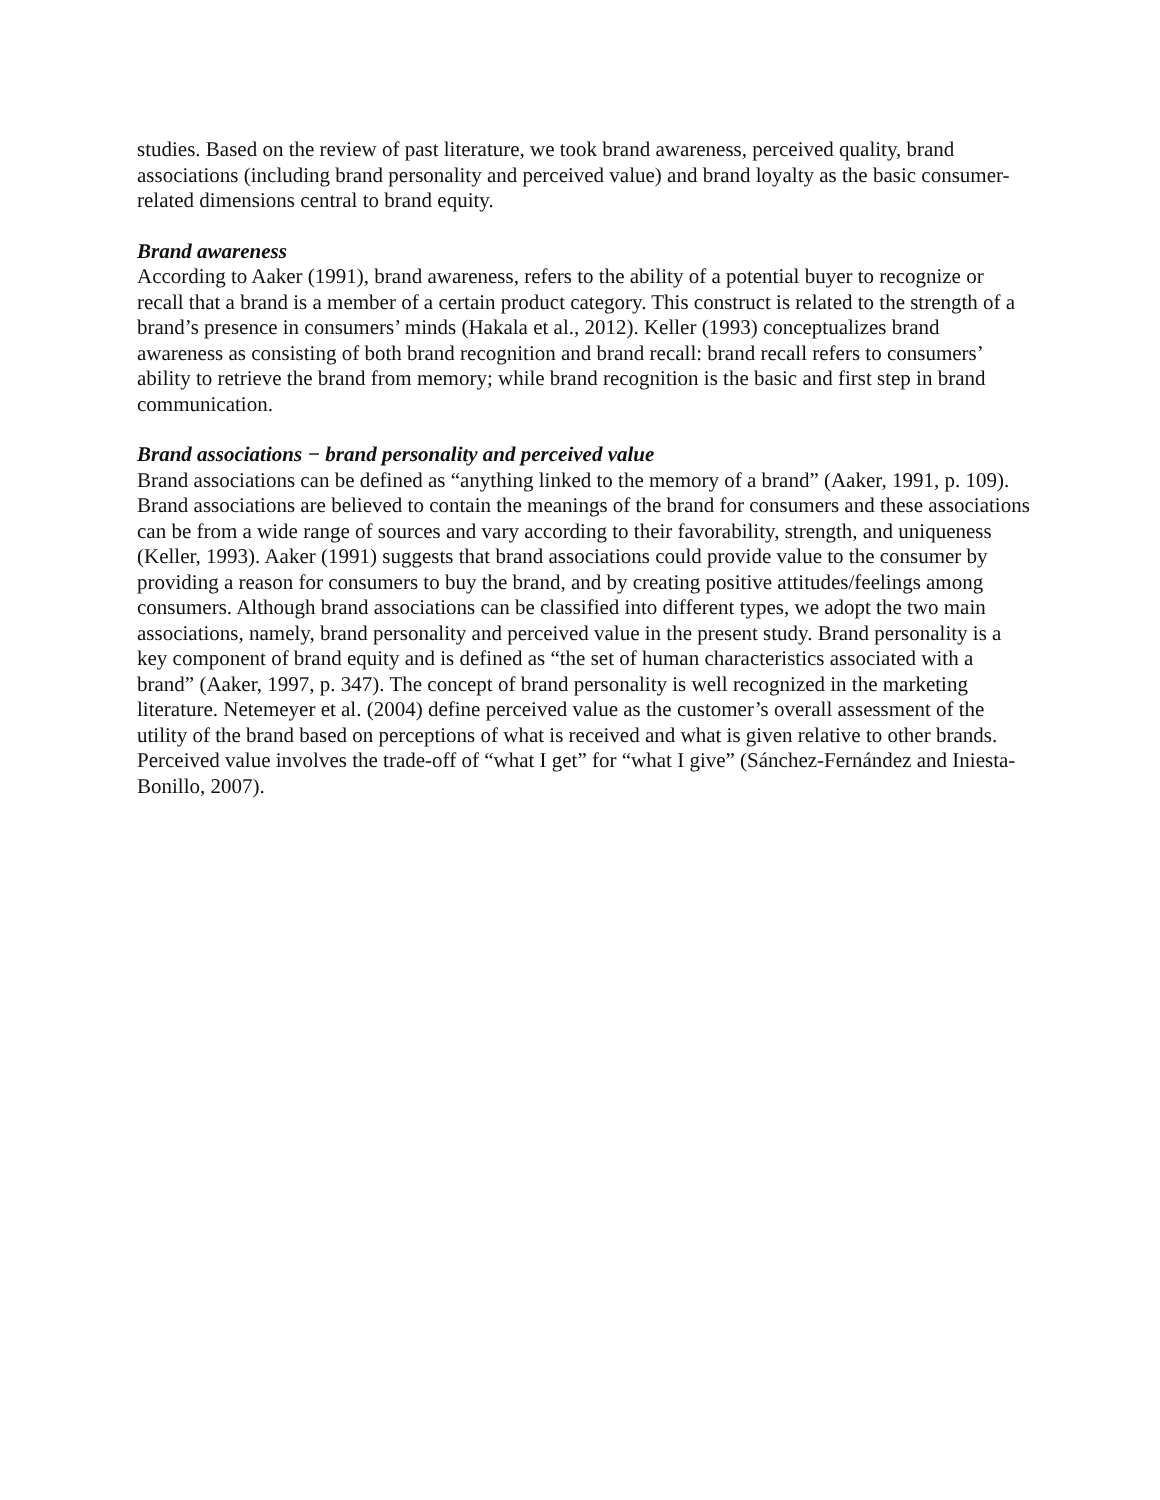studies. Based on the review of past literature, we took brand awareness, perceived quality, brand associations (including brand personality and perceived value) and brand loyalty as the basic consumer-related dimensions central to brand equity.
Brand awareness
According to Aaker (1991), brand awareness, refers to the ability of a potential buyer to recognize or recall that a brand is a member of a certain product category. This construct is related to the strength of a brand’s presence in consumers’ minds (Hakala et al., 2012). Keller (1993) conceptualizes brand awareness as consisting of both brand recognition and brand recall: brand recall refers to consumers’ ability to retrieve the brand from memory; while brand recognition is the basic and first step in brand communication.
Brand associations − brand personality and perceived value
Brand associations can be defined as “anything linked to the memory of a brand” (Aaker, 1991, p. 109). Brand associations are believed to contain the meanings of the brand for consumers and these associations can be from a wide range of sources and vary according to their favorability, strength, and uniqueness (Keller, 1993). Aaker (1991) suggests that brand associations could provide value to the consumer by providing a reason for consumers to buy the brand, and by creating positive attitudes/feelings among consumers. Although brand associations can be classified into different types, we adopt the two main associations, namely, brand personality and perceived value in the present study. Brand personality is a key component of brand equity and is defined as “the set of human characteristics associated with a brand” (Aaker, 1997, p. 347). The concept of brand personality is well recognized in the marketing literature. Netemeyer et al. (2004) define perceived value as the customer’s overall assessment of the utility of the brand based on perceptions of what is received and what is given relative to other brands. Perceived value involves the trade-off of “what I get” for “what I give” (Sánchez-Fernández and Iniesta-Bonillo, 2007).